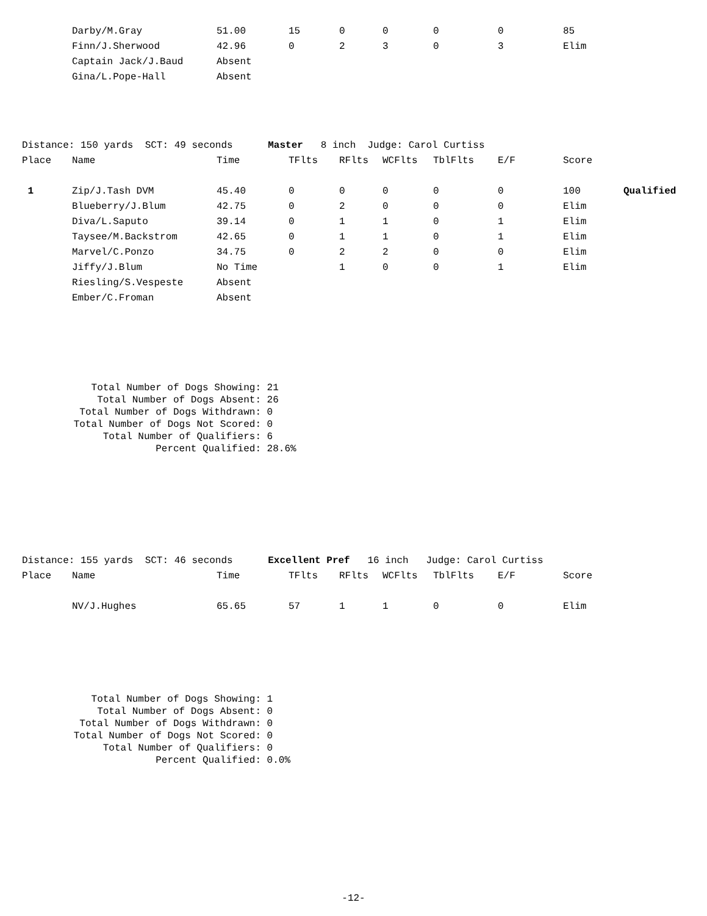| | Darby/M.Gray | 51.00 | 15 | 0 | 0 | 0 | 0 | 85 | |
| | Finn/J.Sherwood | 42.96 | 0 | 2 | 3 | 0 | 3 | Elim | |
| | Captain Jack/J.Baud | Absent | | | | | | | |
| | Gina/L.Pope-Hall | Absent | | | | | | | |
| Distance: 150 yards SCT: 49 seconds Master 8 inch Judge: Carol Curtiss | | | | | | | | | |
| Place | Name | Time | TFlts | RFlts | WCFlts | TblFlts | E/F | Score | |
| 1 | Zip/J.Tash DVM | 45.40 | 0 | 0 | 0 | 0 | 0 | 100 | Qualified |
| | Blueberry/J.Blum | 42.75 | 0 | 2 | 0 | 0 | 0 | Elim | |
| | Diva/L.Saputo | 39.14 | 0 | 1 | 1 | 0 | 1 | Elim | |
| | Taysee/M.Backstrom | 42.65 | 0 | 1 | 1 | 0 | 1 | Elim | |
| | Marvel/C.Ponzo | 34.75 | 0 | 2 | 2 | 0 | 0 | Elim | |
| | Jiffy/J.Blum | No Time | | 1 | 0 | 0 | 1 | Elim | |
| | Riesling/S.Vespeste | Absent | | | | | | | |
| | Ember/C.Froman | Absent | | | | | | | |
| Total Number of Dogs Showing: | 21 |
| Total Number of Dogs Absent: | 26 |
| Total Number of Dogs Withdrawn: | 0 |
| Total Number of Dogs Not Scored: | 0 |
| Total Number of Qualifiers: | 6 |
| Percent Qualified: | 28.6% |
| Distance: 155 yards SCT: 46 seconds Excellent Pref 16 inch Judge: Carol Curtiss | | | | | | | | | |
| Place | Name | Time | TFlts | RFlts | WCFlts | TblFlts | E/F | Score | |
| | NV/J.Hughes | 65.65 | 57 | 1 | 1 | 0 | 0 | Elim | |
| Total Number of Dogs Showing: | 1 |
| Total Number of Dogs Absent: | 0 |
| Total Number of Dogs Withdrawn: | 0 |
| Total Number of Dogs Not Scored: | 0 |
| Total Number of Qualifiers: | 0 |
| Percent Qualified: | 0.0% |
-12-